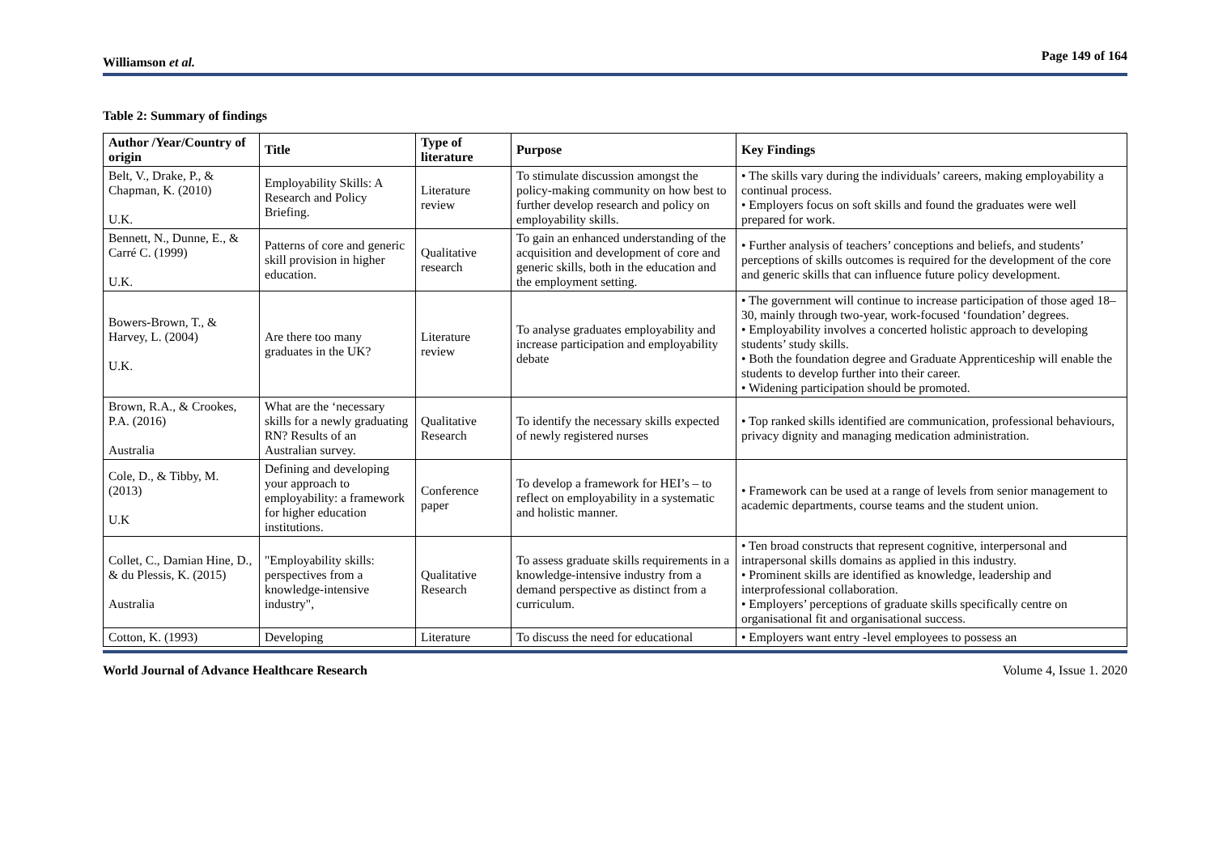Williamson et al. Page 149 of 164
Table 2: Summary of findings
| Author /Year/Country of origin | Title | Type of literature | Purpose | Key Findings |
| --- | --- | --- | --- | --- |
| Belt, V., Drake, P., & Chapman, K. (2010) U.K. | Employability Skills: A Research and Policy Briefing. | Literature review | To stimulate discussion amongst the policy-making community on how best to further develop research and policy on employability skills. | • The skills vary during the individuals’ careers, making employability a continual process. • Employers focus on soft skills and found the graduates were well prepared for work. |
| Bennett, N., Dunne, E., & Carré C. (1999) U.K. | Patterns of core and generic skill provision in higher education. | Qualitative research | To gain an enhanced understanding of the acquisition and development of core and generic skills, both in the education and the employment setting. | • Further analysis of teachers’ conceptions and beliefs, and students’ perceptions of skills outcomes is required for the development of the core and generic skills that can influence future policy development. |
| Bowers-Brown, T., & Harvey, L. (2004) U.K. | Are there too many graduates in the UK? | Literature review | To analyse graduates employability and increase participation and employability debate | • The government will continue to increase participation of those aged 18–30, mainly through two-year, work-focused ‘foundation’ degrees. • Employability involves a concerted holistic approach to developing students’ study skills. • Both the foundation degree and Graduate Apprenticeship will enable the students to develop further into their career. • Widening participation should be promoted. |
| Brown, R.A., & Crookes, P.A. (2016) Australia | What are the ‘necessary skills for a newly graduating RN? Results of an Australian survey. | Qualitative Research | To identify the necessary skills expected of newly registered nurses | • Top ranked skills identified are communication, professional behaviours, privacy dignity and managing medication administration. |
| Cole, D., & Tibby, M. (2013) U.K | Defining and developing your approach to employability: a framework for higher education institutions. | Conference paper | To develop a framework for HEI’s – to reflect on employability in a systematic and holistic manner. | • Framework can be used at a range of levels from senior management to academic departments, course teams and the student union. |
| Collet, C., Damian Hine, D., & du Plessis, K. (2015) Australia | "Employability skills: perspectives from a knowledge-intensive industry", | Qualitative Research | To assess graduate skills requirements in a knowledge-intensive industry from a demand perspective as distinct from a curriculum. | • Ten broad constructs that represent cognitive, interpersonal and intrapersonal skills domains as applied in this industry. • Prominent skills are identified as knowledge, leadership and interprofessional collaboration. • Employers’ perceptions of graduate skills specifically centre on organisational fit and organisational success. |
| Cotton, K. (1993) | Developing | Literature | To discuss the need for educational | • Employers want entry -level employees to possess an |
World Journal of Advance Healthcare Research Volume 4, Issue 1. 2020